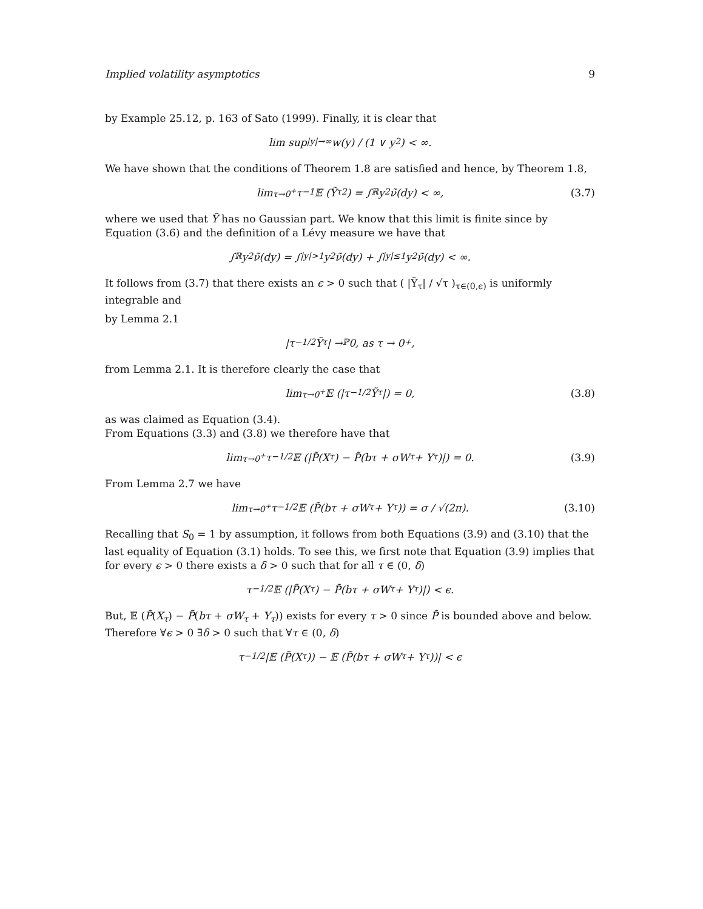Implied volatility asymptotics 9
by Example 25.12, p. 163 of Sato (1999). Finally, it is clear that
lim sup<sub>|y|→∞</sub> w(y) / (1 ∨ y<sup>2</sup>) < ∞.
We have shown that the conditions of Theorem 1.8 are satisfied and hence, by Theorem 1.8,
lim<sub>τ→0<sup>+</sup></sub> τ<sup>−1</sup>𝔼 (Ỹ<sub>τ</sub><sup>2</sup>) = ∫<sub>ℝ</sub> y<sup>2</sup> ν̃(dy) < ∞, (3.7)
where we used that Ỹ has no Gaussian part. We know that this limit is finite since by Equation (3.6) and the definition of a Lévy measure we have that
∫<sub>ℝ</sub> y<sup>2</sup> ν̃(dy) = ∫<sub>|y|>1</sub> y<sup>2</sup> ν̃(dy) + ∫<sub>|y|≤1</sub> y<sup>2</sup> ν̃(dy) < ∞.
It follows from (3.7) that there exists an ϵ > 0 such that ( |Ỹ<sub>τ</sub>| / √τ )<sub>τ∈(0,ϵ)</sub> is uniformly integrable and
by Lemma 2.1
|τ<sup>−1/2</sup>Ỹ<sub>τ</sub>| →<sup>ℙ</sup> 0, as τ → 0<sup>+</sup>,
from Lemma 2.1. It is therefore clearly the case that
lim<sub>τ→0<sup>+</sup></sub> 𝔼 (|τ<sup>−1/2</sup>Ỹ<sub>τ</sub>|) = 0, (3.8)
as was claimed as Equation (3.4).
From Equations (3.3) and (3.8) we therefore have that
lim<sub>τ→0<sup>+</sup></sub> τ<sup>−1/2</sup>𝔼 (|P̃(X<sub>τ</sub>) − P̃(bτ + σW<sub>τ</sub> + Y<sub>τ</sub>)|) = 0. (3.9)
From Lemma 2.7 we have
lim<sub>τ→0<sup>+</sup></sub> τ<sup>−1/2</sup>𝔼 (P̃(bτ + σW<sub>τ</sub> + Y<sub>τ</sub>)) = σ / √(2π). (3.10)
Recalling that S<sub>0</sub> = 1 by assumption, it follows from both Equations (3.9) and (3.10) that the last equality of Equation (3.1) holds. To see this, we first note that Equation (3.9) implies that for every ϵ > 0 there exists a δ > 0 such that for all τ ∈ (0, δ)
τ<sup>−1/2</sup>𝔼 (|P̃(X<sub>τ</sub>) − P̃(bτ + σW<sub>τ</sub> + Y<sub>τ</sub>)|) < ϵ.
But, 𝔼 (P̃(X<sub>τ</sub>) − P̃(bτ + σW<sub>τ</sub> + Y<sub>τ</sub>)) exists for every τ > 0 since P̃ is bounded above and below. Therefore ∀ϵ > 0 ∃δ > 0 such that ∀τ ∈ (0, δ)
τ<sup>−1/2</sup> |𝔼 (P̃(X<sub>τ</sub>)) − 𝔼 (P̃(bτ + σW<sub>τ</sub> + Y<sub>τ</sub>))| < ϵ